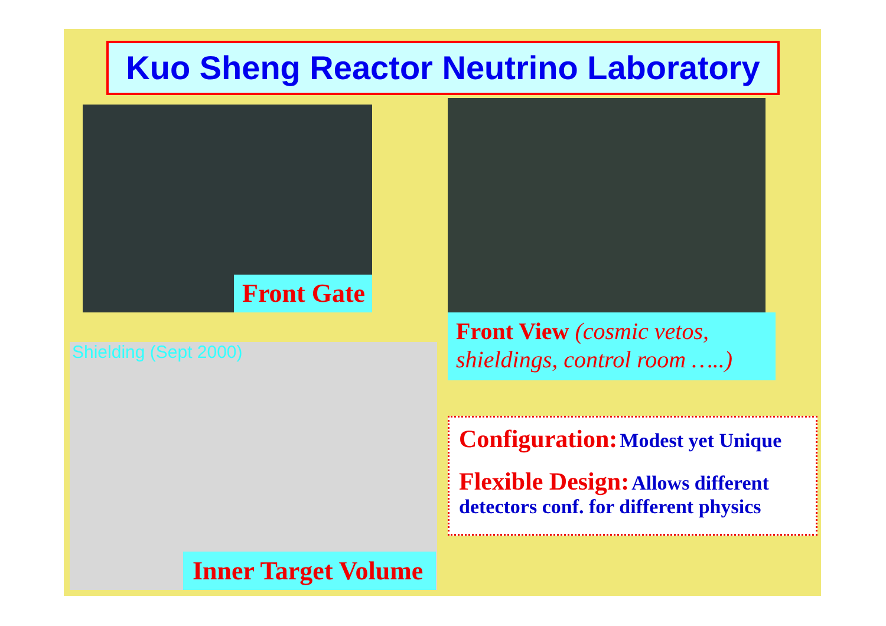Kuo Sheng Reactor Neutrino Laboratory
Front Gate
Front View (cosmic vetos, shieldings, control room …..)
Shielding (Sept 2000)
Inner Target Volume
Configuration: Modest yet Unique
Flexible Design: Allows different detectors conf. for different physics